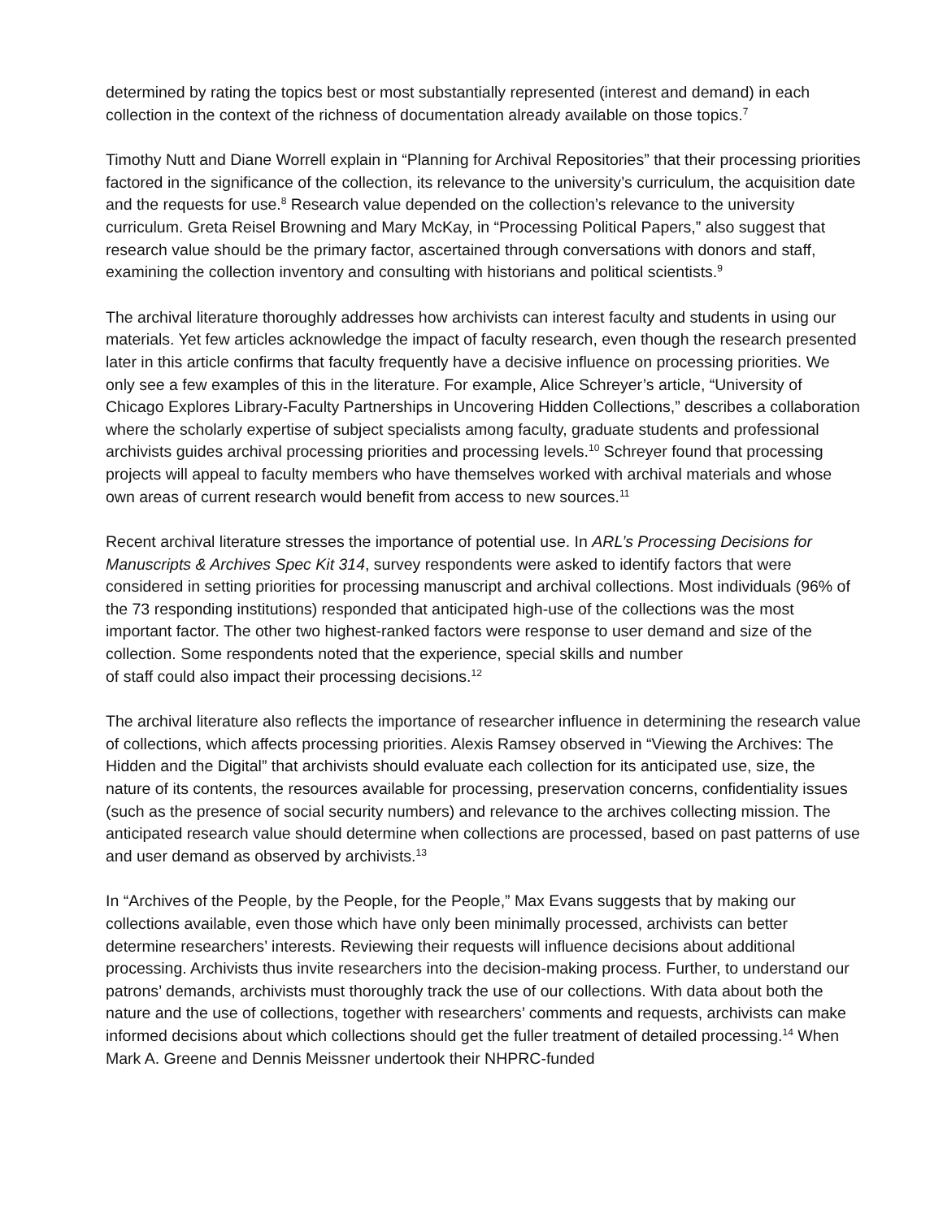determined by rating the topics best or most substantially represented (interest and demand) in each collection in the context of the richness of documentation already available on those topics.<sup>7</sup>
Timothy Nutt and Diane Worrell explain in “Planning for Archival Repositories” that their processing priorities factored in the significance of the collection, its relevance to the university’s curriculum, the acquisition date and the requests for use.<sup>8</sup> Research value depended on the collection’s relevance to the university curriculum. Greta Reisel Browning and Mary McKay, in “Processing Political Papers,” also suggest that research value should be the primary factor, ascertained through conversations with donors and staff, examining the collection inventory and consulting with historians and political scientists.<sup>9</sup>
The archival literature thoroughly addresses how archivists can interest faculty and students in using our materials. Yet few articles acknowledge the impact of faculty research, even though the research presented later in this article confirms that faculty frequently have a decisive influence on processing priorities. We only see a few examples of this in the literature. For example, Alice Schreyer’s article, “University of Chicago Explores Library-Faculty Partnerships in Uncovering Hidden Collections,” describes a collaboration where the scholarly expertise of subject specialists among faculty, graduate students and professional archivists guides archival processing priorities and processing levels.<sup>10</sup> Schreyer found that processing projects will appeal to faculty members who have themselves worked with archival materials and whose own areas of current research would benefit from access to new sources.<sup>11</sup>
Recent archival literature stresses the importance of potential use. In ARL’s Processing Decisions for Manuscripts & Archives Spec Kit 314, survey respondents were asked to identify factors that were considered in setting priorities for processing manuscript and archival collections. Most individuals (96% of the 73 responding institutions) responded that anticipated high-use of the collections was the most important factor. The other two highest-ranked factors were response to user demand and size of the collection. Some respondents noted that the experience, special skills and number
of staff could also impact their processing decisions.<sup>12</sup>
The archival literature also reflects the importance of researcher influence in determining the research value of collections, which affects processing priorities. Alexis Ramsey observed in “Viewing the Archives: The Hidden and the Digital” that archivists should evaluate each collection for its anticipated use, size, the nature of its contents, the resources available for processing, preservation concerns, confidentiality issues (such as the presence of social security numbers) and relevance to the archives collecting mission. The anticipated research value should determine when collections are processed, based on past patterns of use and user demand as observed by archivists.<sup>13</sup>
In “Archives of the People, by the People, for the People,” Max Evans suggests that by making our collections available, even those which have only been minimally processed, archivists can better determine researchers’ interests. Reviewing their requests will influence decisions about additional processing. Archivists thus invite researchers into the decision-making process. Further, to understand our patrons’ demands, archivists must thoroughly track the use of our collections. With data about both the nature and the use of collections, together with researchers’ comments and requests, archivists can make informed decisions about which collections should get the fuller treatment of detailed processing.<sup>14</sup> When Mark A. Greene and Dennis Meissner undertook their NHPRC-funded